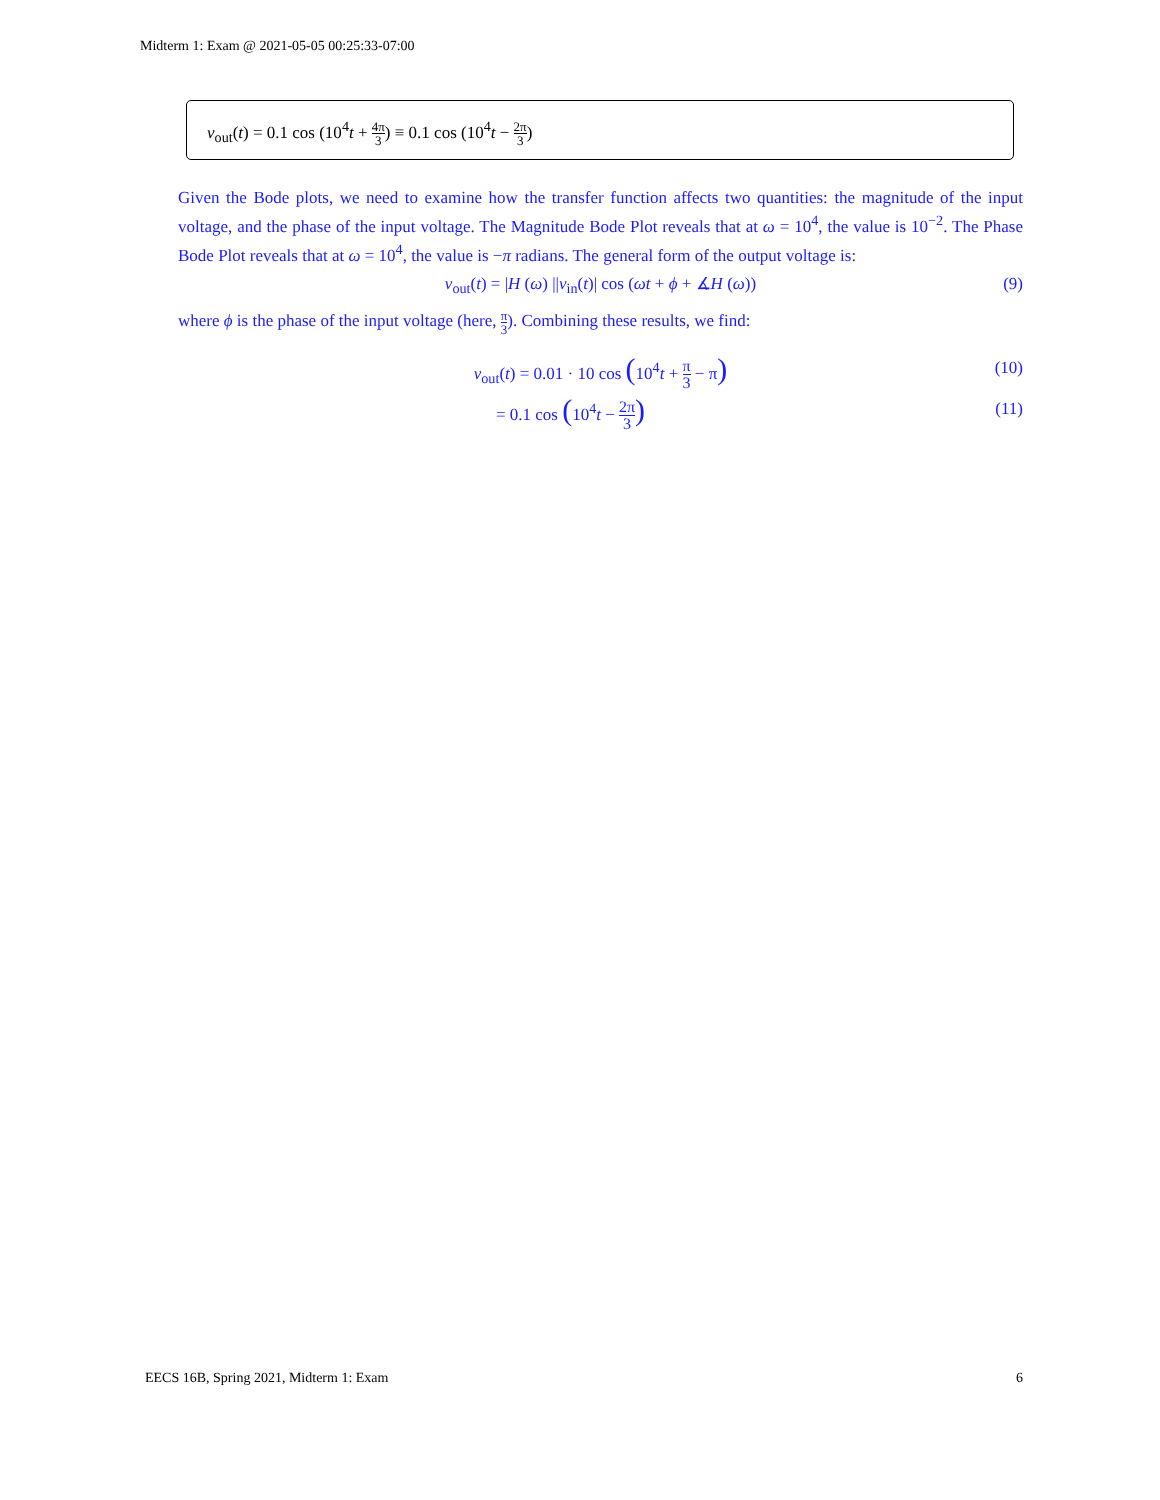Midterm 1: Exam @ 2021-05-05 00:25:33-07:00
v<sub>out</sub>(t) = 0.1 cos (10<sup>4</sup>t + 4π 3) ≡ 0.1 cos (10<sup>4</sup>t − 2π 3)
Given the Bode plots, we need to examine how the transfer function affects two quantities: the magnitude of the input voltage, and the phase of the input voltage. The Magnitude Bode Plot reveals that at ω = 10<sup>4</sup>, the value is 10<sup>−2</sup>. The Phase Bode Plot reveals that at ω = 10<sup>4</sup>, the value is −π radians. The general form of the output voltage is:
v<sub>out</sub>(t) = |H (ω) ||v<sub>in</sub>(t)| cos (ωt + ϕ + ∡H (ω)) (9)
where ϕ is the phase of the input voltage (here, π 3). Combining these results, we find:
v<sub>out</sub>(t) = 0.01 · 10 cos (10<sup>4</sup>t + π 3 − π) (10)
= 0.1 cos (10<sup>4</sup>t − 2π 3) (11)
EECS 16B, Spring 2021, Midterm 1: Exam 6